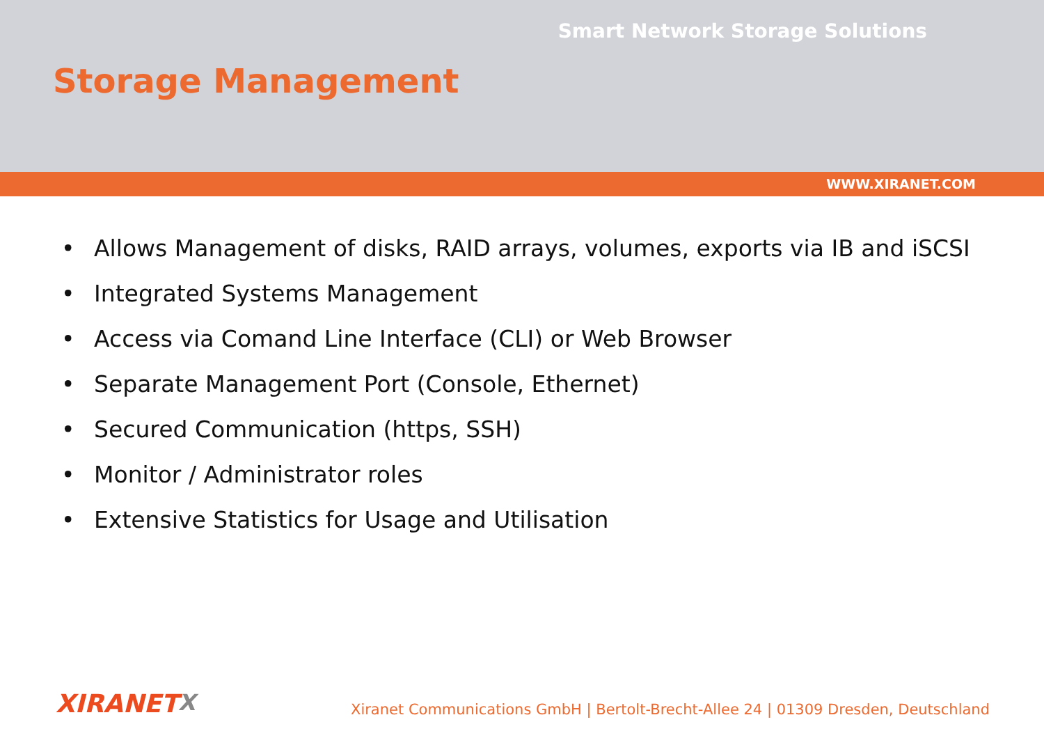Smart Network Storage Solutions
Storage Management
WWW.XIRANET.COM
• Allows Management of disks, RAID arrays, volumes, exports via IB and iSCSI
• Integrated Systems Management
• Access via Comand Line Interface (CLI) or Web Browser
• Separate Management Port (Console, Ethernet)
• Secured Communication (https, SSH)
• Monitor / Administrator roles
• Extensive Statistics for Usage and Utilisation
XIRANETX
Xiranet Communications GmbH | Bertolt-Brecht-Allee 24 | 01309 Dresden, Deutschland